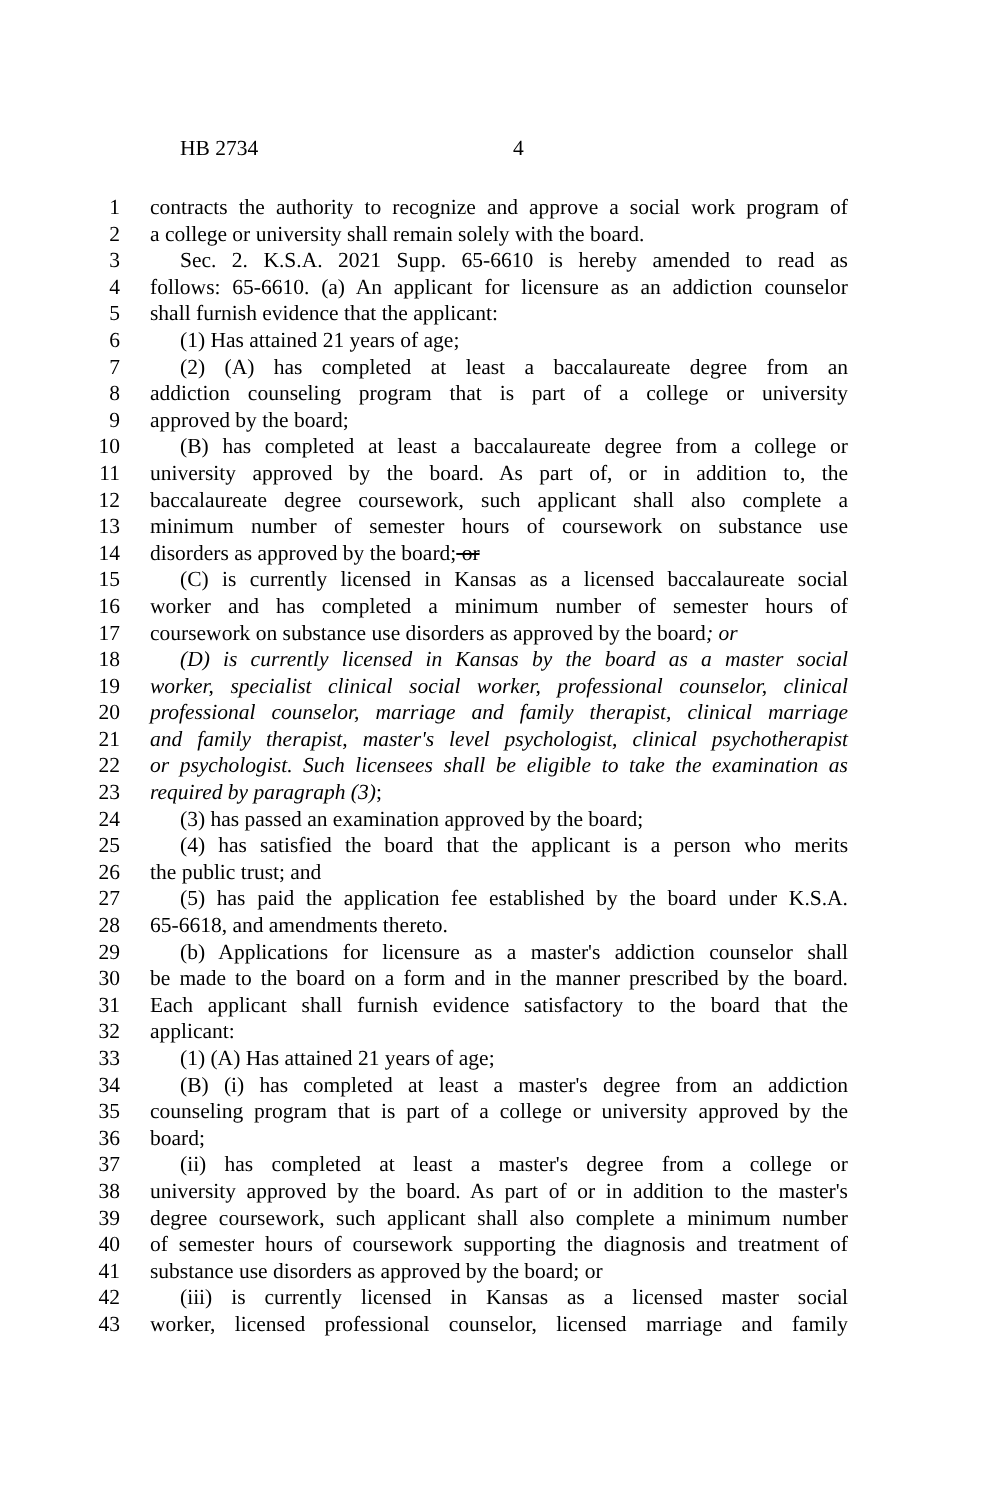HB 2734 4
1 contracts the authority to recognize and approve a social work program of
2 a college or university shall remain solely with the board.
3 Sec. 2. K.S.A. 2021 Supp. 65-6610 is hereby amended to read as
4 follows: 65-6610. (a) An applicant for licensure as an addiction counselor
5 shall furnish evidence that the applicant:
6 (1) Has attained 21 years of age;
7 (2) (A) has completed at least a baccalaureate degree from an
8 addiction counseling program that is part of a college or university
9 approved by the board;
10 (B) has completed at least a baccalaureate degree from a college or
11 university approved by the board. As part of, or in addition to, the
12 baccalaureate degree coursework, such applicant shall also complete a
13 minimum number of semester hours of coursework on substance use
14 disorders as approved by the board; or
15 (C) is currently licensed in Kansas as a licensed baccalaureate social
16 worker and has completed a minimum number of semester hours of
17 coursework on substance use disorders as approved by the board; or
18 (D) is currently licensed in Kansas by the board as a master social
19 worker, specialist clinical social worker, professional counselor, clinical
20 professional counselor, marriage and family therapist, clinical marriage
21 and family therapist, master's level psychologist, clinical psychotherapist
22 or psychologist. Such licensees shall be eligible to take the examination as
23 required by paragraph (3);
24 (3) has passed an examination approved by the board;
25 (4) has satisfied the board that the applicant is a person who merits
26 the public trust; and
27 (5) has paid the application fee established by the board under K.S.A.
28 65-6618, and amendments thereto.
29 (b) Applications for licensure as a master's addiction counselor shall
30 be made to the board on a form and in the manner prescribed by the board.
31 Each applicant shall furnish evidence satisfactory to the board that the
32 applicant:
33 (1) (A) Has attained 21 years of age;
34 (B) (i) has completed at least a master's degree from an addiction
35 counseling program that is part of a college or university approved by the
36 board;
37 (ii) has completed at least a master's degree from a college or
38 university approved by the board. As part of or in addition to the master's
39 degree coursework, such applicant shall also complete a minimum number
40 of semester hours of coursework supporting the diagnosis and treatment of
41 substance use disorders as approved by the board; or
42 (iii) is currently licensed in Kansas as a licensed master social
43 worker, licensed professional counselor, licensed marriage and family